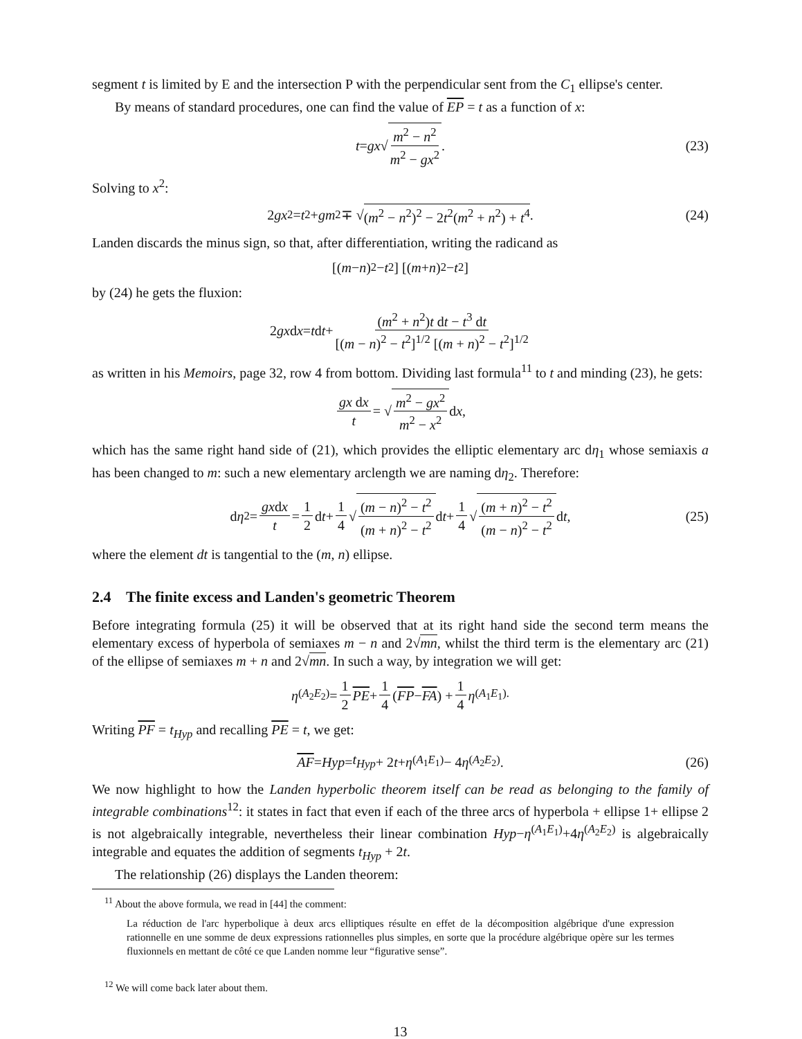segment t is limited by E and the intersection P with the perpendicular sent from the C<sub>1</sub> ellipse's center.
By means of standard procedures, one can find the value of EP = t as a function of x:
t = gx √ m<sup>2</sup> − n<sup>2</sup> m<sup>2</sup> − gx<sup>2</sup>. (23)
Solving to x<sup>2</sup>:
2 gx<sup>2</sup> = t<sup>2</sup> + gm<sup>2</sup> ∓ √ (m<sup>2</sup> − n<sup>2</sup>)<sup>2</sup> − 2t<sup>2</sup>(m<sup>2</sup> + n<sup>2</sup>) + t<sup>4</sup>. (24)
Landen discards the minus sign, so that, after differentiation, writing the radicand as
[(m − n)<sup>2</sup> − t<sup>2</sup>] [(m + n)<sup>2</sup> − t<sup>2</sup>]
by (24) he gets the fluxion:
2 gx d x = t d t + (m<sup>2</sup> + n<sup>2</sup>)t dt − t<sup>3</sup> dt [(m − n)<sup>2</sup> − t<sup>2</sup>]<sup>1/2</sup> [(m + n)<sup>2</sup> − t<sup>2</sup>]<sup>1/2</sup>
as written in his Memoirs, page 32, row 4 from bottom. Dividing last formula<sup>11</sup> to t and minding (23), he gets:
gx dx t = √ m<sup>2</sup> − gx<sup>2</sup> m<sup>2</sup> − x<sup>2</sup> d x,
which has the same right hand side of (21), which provides the elliptic elementary arc dη<sub>1</sub> whose semiaxis a has been changed to m: such a new elementary arclength we are naming dη<sub>2</sub>. Therefore:
d η<sub>2</sub> = gxdx t = 1 2 d t + 1 4 √ (m − n)<sup>2</sup> − t<sup>2</sup> (m + n)<sup>2</sup> − t<sup>2</sup> d t + 1 4 √ (m + n)<sup>2</sup> − t<sup>2</sup> (m − n)<sup>2</sup> − t<sup>2</sup> d t, (25)
where the element dt is tangential to the (m, n) ellipse.
2.4 The finite excess and Landen's geometric Theorem
Before integrating formula (25) it will be observed that at its right hand side the second term means the elementary excess of hyperbola of semiaxes m − n and 2√mn, whilst the third term is the elementary arc (21) of the ellipse of semiaxes m + n and 2√mn. In such a way, by integration we will get:
η<sup>(A<sub>2</sub>E<sub>2</sub>)</sup> = 1 2 PE + 1 4 (FP − FA) + 1 4 η<sup>(A<sub>1</sub>E<sub>1</sub>).</sup>
Writing PF = t<sub>Hyp</sub> and recalling PE = t, we get:
AF = Hyp = t<sub>Hyp</sub> + 2 t + η<sup>(A<sub>1</sub>E<sub>1</sub>)</sup> − 4 η<sup>(A<sub>2</sub>E<sub>2</sub>)</sup>. (26)
We now highlight to how the Landen hyperbolic theorem itself can be read as belonging to the family of integrable combinations<sup>12</sup>: it states in fact that even if each of the three arcs of hyperbola + ellipse 1+ ellipse 2 is not algebraically integrable, nevertheless their linear combination Hyp−η<sup>(A<sub>1</sub>E<sub>1</sub>)</sup>+4η<sup>(A<sub>2</sub>E<sub>2</sub>)</sup> is algebraically integrable and equates the addition of segments t<sub>Hyp</sub> + 2t.
The relationship (26) displays the Landen theorem:
<sup>11</sup> About the above formula, we read in [44] the comment:
La réduction de l'arc hyperbolique à deux arcs elliptiques résulte en effet de la décomposition algébrique d'une expression rationnelle en une somme de deux expressions rationnelles plus simples, en sorte que la procédure algébrique opère sur les termes fluxionnels en mettant de côté ce que Landen nomme leur “figurative sense”.
<sup>12</sup> We will come back later about them.
13